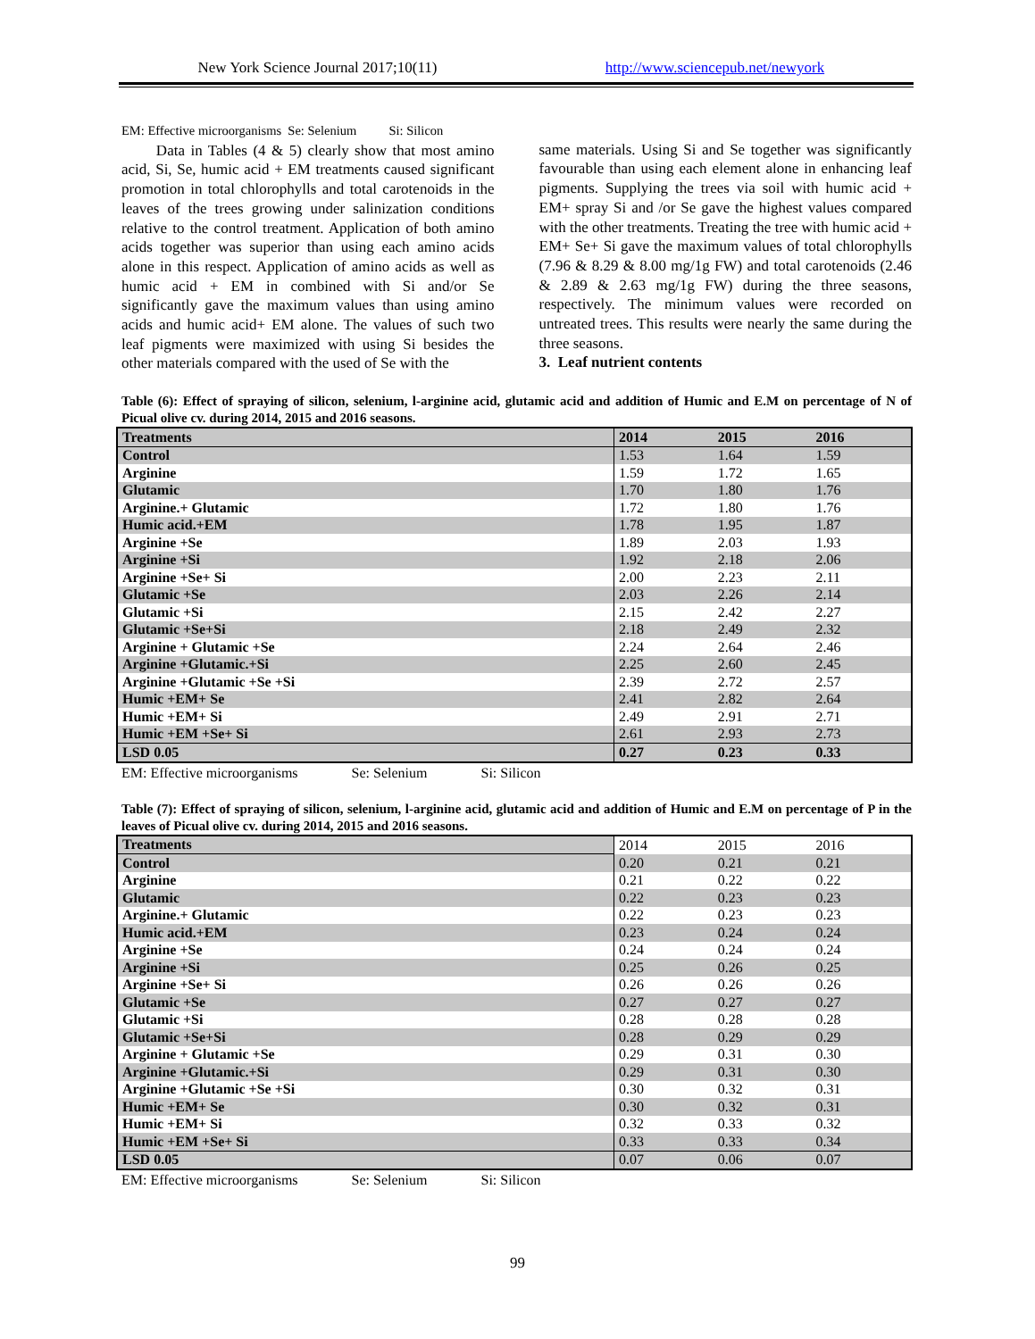New York Science Journal 2017;10(11) http://www.sciencepub.net/newyork
EM: Effective microorganisms Se: Selenium Si: Silicon
Data in Tables (4 & 5) clearly show that most amino acid, Si, Se, humic acid + EM treatments caused significant promotion in total chlorophylls and total carotenoids in the leaves of the trees growing under salinization conditions relative to the control treatment. Application of both amino acids together was superior than using each amino acids alone in this respect. Application of amino acids as well as humic acid + EM in combined with Si and/or Se significantly gave the maximum values than using amino acids and humic acid+ EM alone. The values of such two leaf pigments were maximized with using Si besides the other materials compared with the used of Se with the
same materials. Using Si and Se together was significantly favourable than using each element alone in enhancing leaf pigments. Supplying the trees via soil with humic acid + EM+ spray Si and /or Se gave the highest values compared with the other treatments. Treating the tree with humic acid + EM+ Se+ Si gave the maximum values of total chlorophylls (7.96 & 8.29 & 8.00 mg/1g FW) and total carotenoids (2.46 & 2.89 & 2.63 mg/1g FW) during the three seasons, respectively. The minimum values were recorded on untreated trees. This results were nearly the same during the three seasons.
3. Leaf nutrient contents
Table (6): Effect of spraying of silicon, selenium, l-arginine acid, glutamic acid and addition of Humic and E.M on percentage of N of Picual olive cv. during 2014, 2015 and 2016 seasons.
| Treatments | 2014 | 2015 | 2016 |
| --- | --- | --- | --- |
| Control | 1.53 | 1.64 | 1.59 |
| Arginine | 1.59 | 1.72 | 1.65 |
| Glutamic | 1.70 | 1.80 | 1.76 |
| Arginine.+ Glutamic | 1.72 | 1.80 | 1.76 |
| Humic acid.+EM | 1.78 | 1.95 | 1.87 |
| Arginine +Se | 1.89 | 2.03 | 1.93 |
| Arginine +Si | 1.92 | 2.18 | 2.06 |
| Arginine +Se+ Si | 2.00 | 2.23 | 2.11 |
| Glutamic +Se | 2.03 | 2.26 | 2.14 |
| Glutamic +Si | 2.15 | 2.42 | 2.27 |
| Glutamic +Se+Si | 2.18 | 2.49 | 2.32 |
| Arginine + Glutamic +Se | 2.24 | 2.64 | 2.46 |
| Arginine +Glutamic.+Si | 2.25 | 2.60 | 2.45 |
| Arginine +Glutamic +Se +Si | 2.39 | 2.72 | 2.57 |
| Humic +EM+ Se | 2.41 | 2.82 | 2.64 |
| Humic +EM+ Si | 2.49 | 2.91 | 2.71 |
| Humic +EM +Se+ Si | 2.61 | 2.93 | 2.73 |
| LSD 0.05 | 0.27 | 0.23 | 0.33 |
EM: Effective microorganisms Se: Selenium Si: Silicon
Table (7): Effect of spraying of silicon, selenium, l-arginine acid, glutamic acid and addition of Humic and E.M on percentage of P in the leaves of Picual olive cv. during 2014, 2015 and 2016 seasons.
| Treatments | 2014 | 2015 | 2016 |
| Control | 0.20 | 0.21 | 0.21 |
| Arginine | 0.21 | 0.22 | 0.22 |
| Glutamic | 0.22 | 0.23 | 0.23 |
| Arginine.+ Glutamic | 0.22 | 0.23 | 0.23 |
| Humic acid.+EM | 0.23 | 0.24 | 0.24 |
| Arginine +Se | 0.24 | 0.24 | 0.24 |
| Arginine +Si | 0.25 | 0.26 | 0.25 |
| Arginine +Se+ Si | 0.26 | 0.26 | 0.26 |
| Glutamic +Se | 0.27 | 0.27 | 0.27 |
| Glutamic +Si | 0.28 | 0.28 | 0.28 |
| Glutamic +Se+Si | 0.28 | 0.29 | 0.29 |
| Arginine + Glutamic +Se | 0.29 | 0.31 | 0.30 |
| Arginine +Glutamic.+Si | 0.29 | 0.31 | 0.30 |
| Arginine +Glutamic +Se +Si | 0.30 | 0.32 | 0.31 |
| Humic +EM+ Se | 0.30 | 0.32 | 0.31 |
| Humic +EM+ Si | 0.32 | 0.33 | 0.32 |
| Humic +EM +Se+ Si | 0.33 | 0.33 | 0.34 |
| LSD 0.05 | 0.07 | 0.06 | 0.07 |
EM: Effective microorganisms Se: Selenium Si: Silicon
99